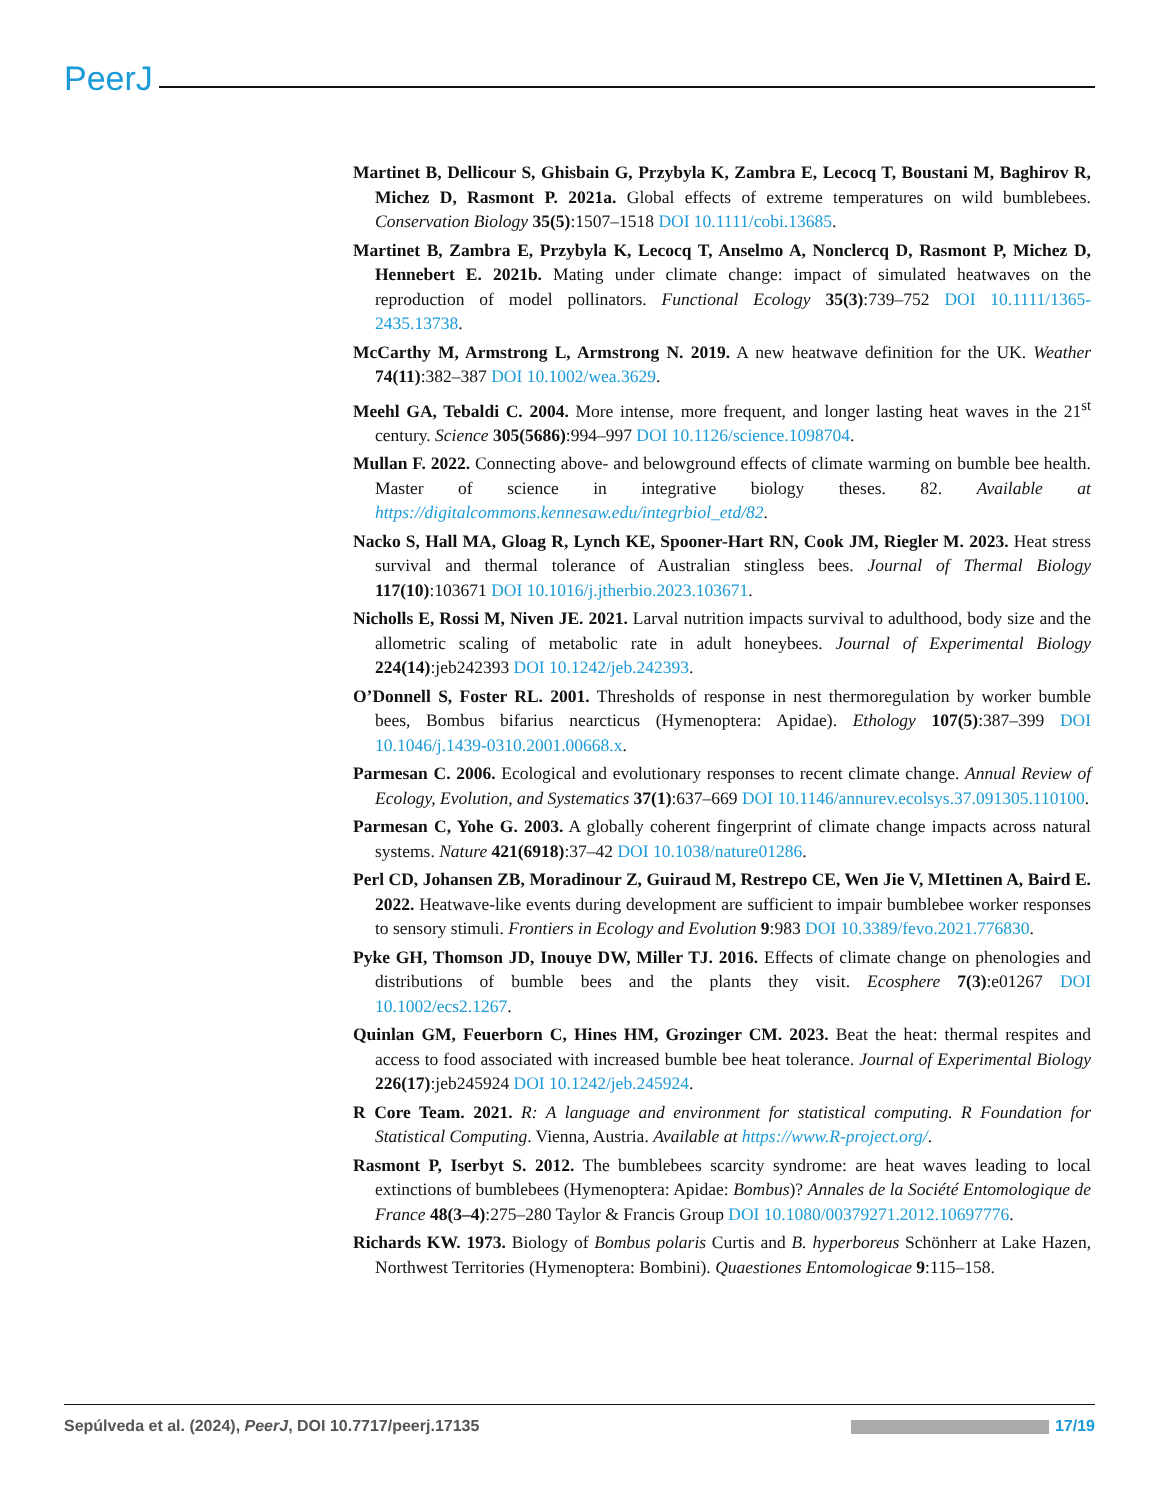PeerJ
Martinet B, Dellicour S, Ghisbain G, Przybyla K, Zambra E, Lecocq T, Boustani M, Baghirov R, Michez D, Rasmont P. 2021a. Global effects of extreme temperatures on wild bumblebees. Conservation Biology 35(5):1507–1518 DOI 10.1111/cobi.13685.
Martinet B, Zambra E, Przybyla K, Lecocq T, Anselmo A, Nonclercq D, Rasmont P, Michez D, Hennebert E. 2021b. Mating under climate change: impact of simulated heatwaves on the reproduction of model pollinators. Functional Ecology 35(3):739–752 DOI 10.1111/1365-2435.13738.
McCarthy M, Armstrong L, Armstrong N. 2019. A new heatwave definition for the UK. Weather 74(11):382–387 DOI 10.1002/wea.3629.
Meehl GA, Tebaldi C. 2004. More intense, more frequent, and longer lasting heat waves in the 21<sup>st</sup> century. Science 305(5686):994–997 DOI 10.1126/science.1098704.
Mullan F. 2022. Connecting above- and belowground effects of climate warming on bumble bee health. Master of science in integrative biology theses. 82. Available at https://digitalcommons.kennesaw.edu/integrbiol_etd/82.
Nacko S, Hall MA, Gloag R, Lynch KE, Spooner-Hart RN, Cook JM, Riegler M. 2023. Heat stress survival and thermal tolerance of Australian stingless bees. Journal of Thermal Biology 117(10):103671 DOI 10.1016/j.jtherbio.2023.103671.
Nicholls E, Rossi M, Niven JE. 2021. Larval nutrition impacts survival to adulthood, body size and the allometric scaling of metabolic rate in adult honeybees. Journal of Experimental Biology 224(14):jeb242393 DOI 10.1242/jeb.242393.
O’Donnell S, Foster RL. 2001. Thresholds of response in nest thermoregulation by worker bumble bees, Bombus bifarius nearcticus (Hymenoptera: Apidae). Ethology 107(5):387–399 DOI 10.1046/j.1439-0310.2001.00668.x.
Parmesan C. 2006. Ecological and evolutionary responses to recent climate change. Annual Review of Ecology, Evolution, and Systematics 37(1):637–669 DOI 10.1146/annurev.ecolsys.37.091305.110100.
Parmesan C, Yohe G. 2003. A globally coherent fingerprint of climate change impacts across natural systems. Nature 421(6918):37–42 DOI 10.1038/nature01286.
Perl CD, Johansen ZB, Moradinour Z, Guiraud M, Restrepo CE, Wen Jie V, MIettinen A, Baird E. 2022. Heatwave-like events during development are sufficient to impair bumblebee worker responses to sensory stimuli. Frontiers in Ecology and Evolution 9:983 DOI 10.3389/fevo.2021.776830.
Pyke GH, Thomson JD, Inouye DW, Miller TJ. 2016. Effects of climate change on phenologies and distributions of bumble bees and the plants they visit. Ecosphere 7(3):e01267 DOI 10.1002/ecs2.1267.
Quinlan GM, Feuerborn C, Hines HM, Grozinger CM. 2023. Beat the heat: thermal respites and access to food associated with increased bumble bee heat tolerance. Journal of Experimental Biology 226(17):jeb245924 DOI 10.1242/jeb.245924.
R Core Team. 2021. R: A language and environment for statistical computing. R Foundation for Statistical Computing. Vienna, Austria. Available at https://www.R-project.org/.
Rasmont P, Iserbyt S. 2012. The bumblebees scarcity syndrome: are heat waves leading to local extinctions of bumblebees (Hymenoptera: Apidae: Bombus)? Annales de la Société Entomologique de France 48(3–4):275–280 Taylor & Francis Group DOI 10.1080/00379271.2012.10697776.
Richards KW. 1973. Biology of Bombus polaris Curtis and B. hyperboreus Schönherr at Lake Hazen, Northwest Territories (Hymenoptera: Bombini). Quaestiones Entomologicae 9:115–158.
Sepúlveda et al. (2024), PeerJ, DOI 10.7717/peerj.17135 17/19